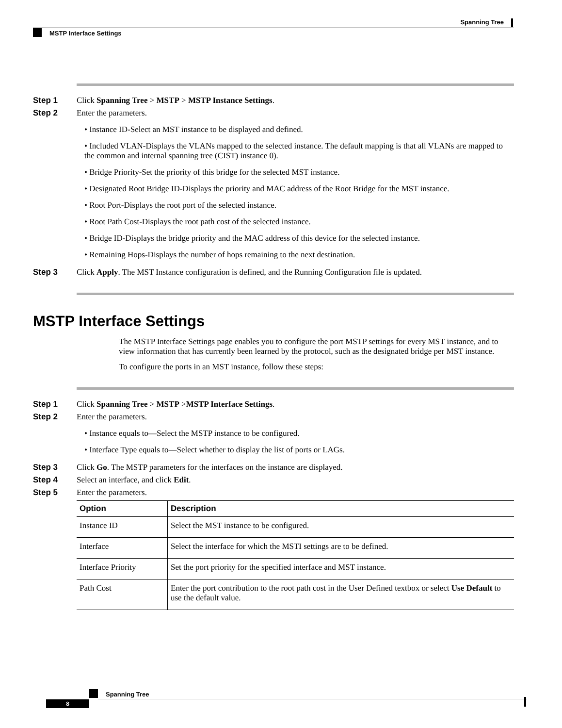Spanning Tree
MSTP Interface Settings
Step 1 Click Spanning Tree > MSTP > MSTP Instance Settings.
Step 2 Enter the parameters.
• Instance ID-Select an MST instance to be displayed and defined.
• Included VLAN-Displays the VLANs mapped to the selected instance. The default mapping is that all VLANs are mapped to the common and internal spanning tree (CIST) instance 0).
• Bridge Priority-Set the priority of this bridge for the selected MST instance.
• Designated Root Bridge ID-Displays the priority and MAC address of the Root Bridge for the MST instance.
• Root Port-Displays the root port of the selected instance.
• Root Path Cost-Displays the root path cost of the selected instance.
• Bridge ID-Displays the bridge priority and the MAC address of this device for the selected instance.
• Remaining Hops-Displays the number of hops remaining to the next destination.
Step 3 Click Apply. The MST Instance configuration is defined, and the Running Configuration file is updated.
MSTP Interface Settings
The MSTP Interface Settings page enables you to configure the port MSTP settings for every MST instance, and to view information that has currently been learned by the protocol, such as the designated bridge per MST instance.
To configure the ports in an MST instance, follow these steps:
Step 1 Click Spanning Tree > MSTP >MSTP Interface Settings.
Step 2 Enter the parameters.
• Instance equals to—Select the MSTP instance to be configured.
• Interface Type equals to—Select whether to display the list of ports or LAGs.
Step 3 Click Go. The MSTP parameters for the interfaces on the instance are displayed.
Step 4 Select an interface, and click Edit.
Step 5 Enter the parameters.
| Option | Description |
| --- | --- |
| Instance ID | Select the MST instance to be configured. |
| Interface | Select the interface for which the MSTI settings are to be defined. |
| Interface Priority | Set the port priority for the specified interface and MST instance. |
| Path Cost | Enter the port contribution to the root path cost in the User Defined textbox or select Use Default to use the default value. |
Spanning Tree
8